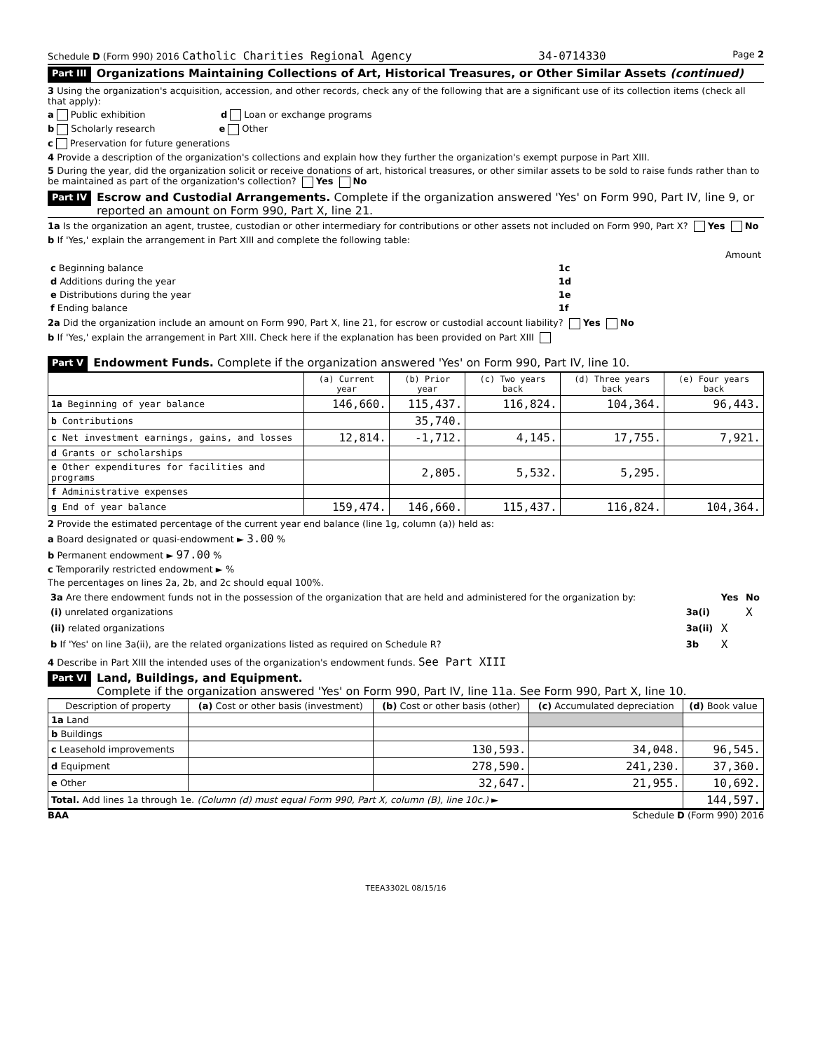Schedule D (Form 990) 2016 Catholic Charities Regional Agency 34-0714330 Page 2
Part III Organizations Maintaining Collections of Art, Historical Treasures, or Other Similar Assets (continued)
3 Using the organization's acquisition, accession, and other records, check any of the following that are a significant use of its collection items (check all that apply):
a Public exhibition d Loan or exchange programs
b Scholarly research e Other
c Preservation for future generations
4 Provide a description of the organization's collections and explain how they further the organization's exempt purpose in Part XIII.
5 During the year, did the organization solicit or receive donations of art, historical treasures, or other similar assets to be sold to raise funds rather than to be maintained as part of the organization's collection? Yes No
Part IV Escrow and Custodial Arrangements. Complete if the organization answered 'Yes' on Form 990, Part IV, line 9, or reported an amount on Form 990, Part X, line 21.
1a Is the organization an agent, trustee, custodian or other intermediary for contributions or other assets not included on Form 990, Part X? Yes No
b If 'Yes,' explain the arrangement in Part XIII and complete the following table:
| | | Amount |
| c Beginning balance | 1c | |
| d Additions during the year | 1d | |
| e Distributions during the year | 1e | |
| f Ending balance | 1f | |
2a Did the organization include an amount on Form 990, Part X, line 21, for escrow or custodial account liability? Yes No
b If 'Yes,' explain the arrangement in Part XIII. Check here if the explanation has been provided on Part XIII
Part V Endowment Funds. Complete if the organization answered 'Yes' on Form 990, Part IV, line 10.
| | (a) Current year | (b) Prior year | (c) Two years back | (d) Three years back | (e) Four years back |
| --- | --- | --- | --- | --- | --- |
| 1a Beginning of year balance | 146,660. | 115,437. | 116,824. | 104,364. | 96,443. |
| b Contributions | | 35,740. | | | |
| c Net investment earnings, gains, and losses | 12,814. | -1,712. | 4,145. | 17,755. | 7,921. |
| d Grants or scholarships | | | | | |
| e Other expenditures for facilities and programs | | 2,805. | 5,532. | 5,295. | |
| f Administrative expenses | | | | | |
| g End of year balance | 159,474. | 146,660. | 115,437. | 116,824. | 104,364. |
2 Provide the estimated percentage of the current year end balance (line 1g, column (a)) held as:
a Board designated or quasi-endowment ► 3.00 %
b Permanent endowment ► 97.00 %
c Temporarily restricted endowment ► %
The percentages on lines 2a, 2b, and 2c should equal 100%.
| 3a Are there endowment funds not in the possession of the organization that are held and administered for the organization by: | | Yes | No |
| (i) unrelated organizations | 3a(i) | | X |
| (ii) related organizations | 3a(ii) | X | |
| b If 'Yes' on line 3a(ii), are the related organizations listed as required on Schedule R? | 3b | X | |
4 Describe in Part XIII the intended uses of the organization's endowment funds. See Part XIII
Part VI Land, Buildings, and Equipment.
Complete if the organization answered 'Yes' on Form 990, Part IV, line 11a. See Form 990, Part X, line 10.
| Description of property | (a) Cost or other basis (investment) | (b) Cost or other basis (other) | (c) Accumulated depreciation | (d) Book value |
| --- | --- | --- | --- | --- |
| 1a Land | | | | |
| b Buildings | | | | |
| c Leasehold improvements | | 130,593. | 34,048. | 96,545. |
| d Equipment | | 278,590. | 241,230. | 37,360. |
| e Other | | 32,647. | 21,955. | 10,692. |
| Total. Add lines 1a through 1e. (Column (d) must equal Form 990, Part X, column (B), line 10c.) ► | | | | 144,597. |
BAA Schedule D (Form 990) 2016
TEEA3302L 08/15/16